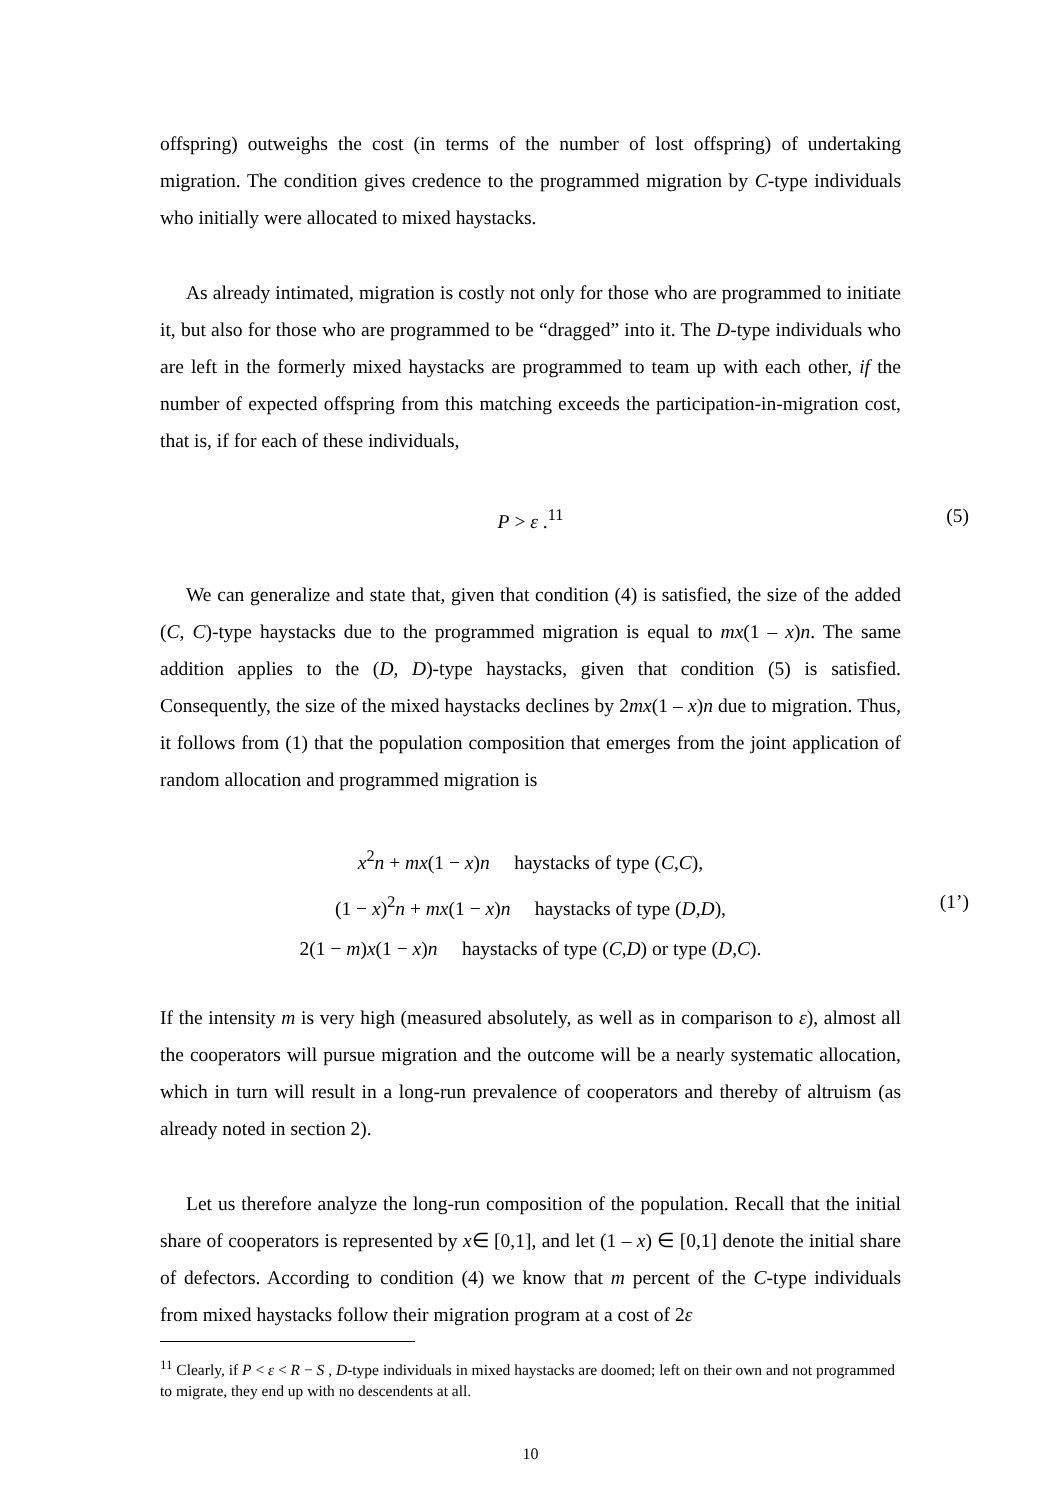offspring) outweighs the cost (in terms of the number of lost offspring) of undertaking migration. The condition gives credence to the programmed migration by C-type individuals who initially were allocated to mixed haystacks.
As already intimated, migration is costly not only for those who are programmed to initiate it, but also for those who are programmed to be “dragged” into it. The D-type individuals who are left in the formerly mixed haystacks are programmed to team up with each other, if the number of expected offspring from this matching exceeds the participation-in-migration cost, that is, if for each of these individuals,
P > ε .<sup>11</sup> (5)
We can generalize and state that, given that condition (4) is satisfied, the size of the added (C, C)-type haystacks due to the programmed migration is equal to mx(1 – x)n. The same addition applies to the (D, D)-type haystacks, given that condition (5) is satisfied. Consequently, the size of the mixed haystacks declines by 2mx(1 – x)n due to migration. Thus, it follows from (1) that the population composition that emerges from the joint application of random allocation and programmed migration is
x<sup>2</sup>n + mx(1 − x)n haystacks of type (C,C),
(1 − x)<sup>2</sup>n + mx(1 − x)n haystacks of type (D,D), (1’)
2(1 − m)x(1 − x)n haystacks of type (C,D) or type (D,C).
If the intensity m is very high (measured absolutely, as well as in comparison to ε), almost all the cooperators will pursue migration and the outcome will be a nearly systematic allocation, which in turn will result in a long-run prevalence of cooperators and thereby of altruism (as already noted in section 2).
Let us therefore analyze the long-run composition of the population. Recall that the initial share of cooperators is represented by x∈ [0,1], and let (1 – x) ∈ [0,1] denote the initial share of defectors. According to condition (4) we know that m percent of the C-type individuals from mixed haystacks follow their migration program at a cost of 2ε
<sup>11</sup> Clearly, if P < ε < R − S , D-type individuals in mixed haystacks are doomed; left on their own and not programmed to migrate, they end up with no descendents at all.
10